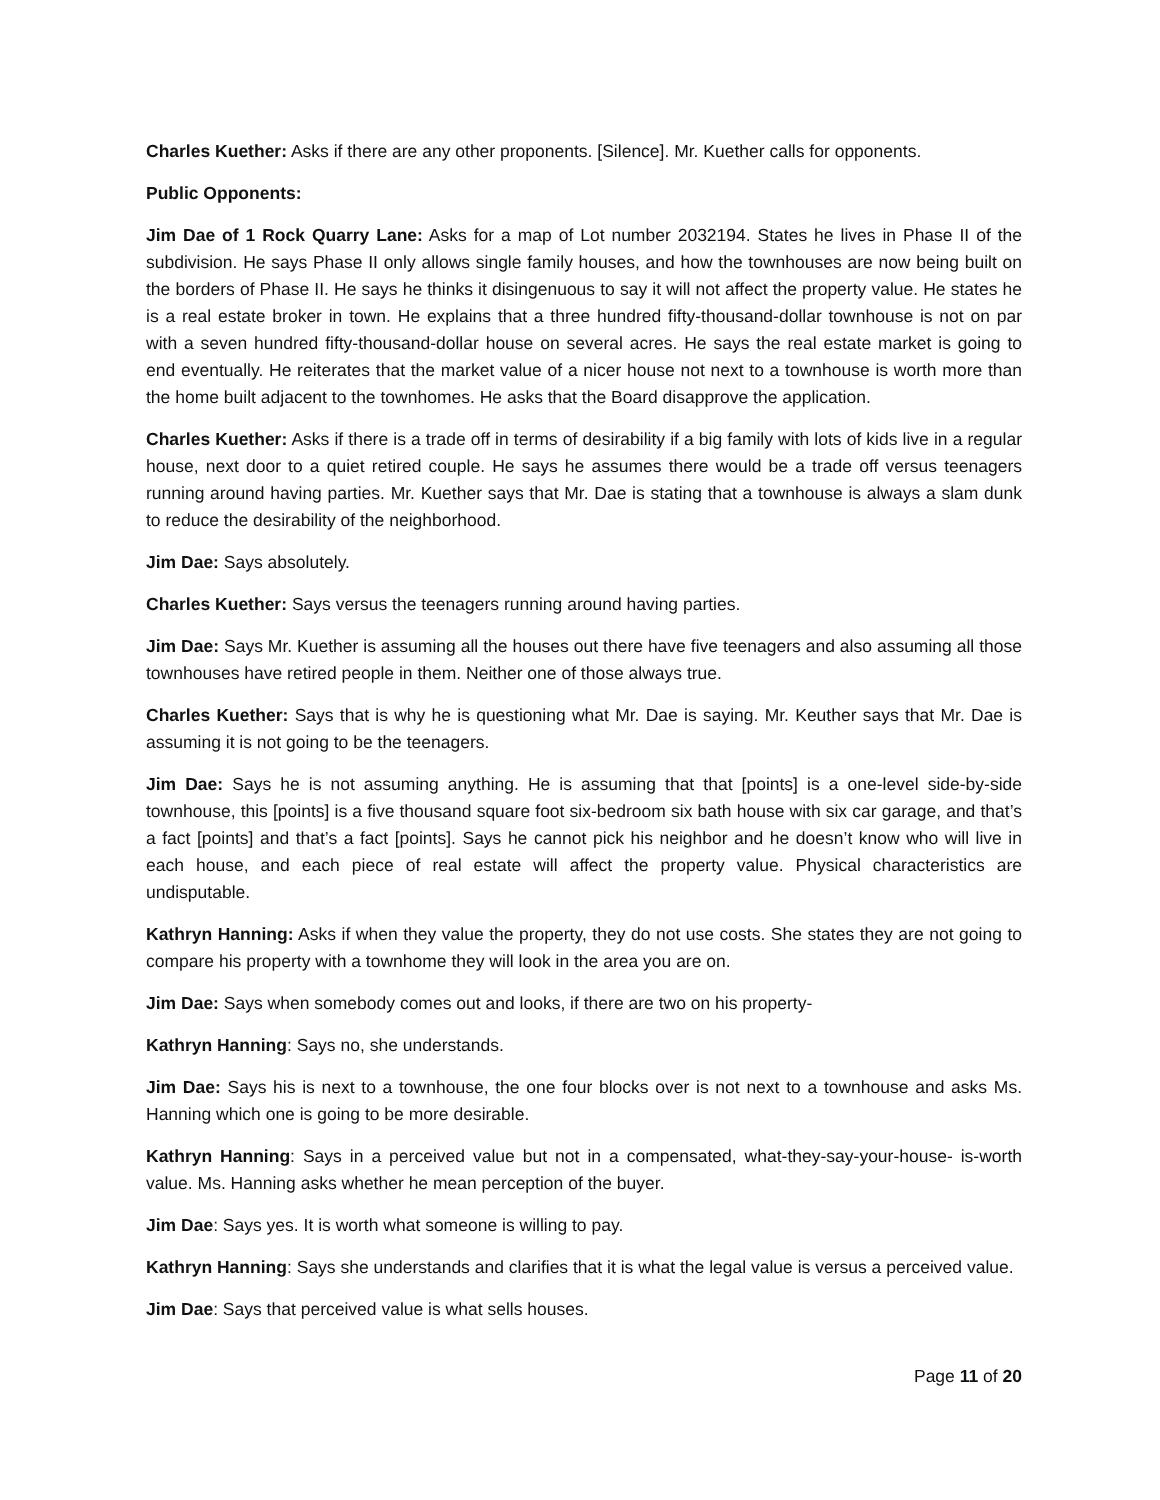Charles Kuether: Asks if there are any other proponents. [Silence]. Mr. Kuether calls for opponents.
Public Opponents:
Jim Dae of 1 Rock Quarry Lane: Asks for a map of Lot number 2032194. States he lives in Phase II of the subdivision. He says Phase II only allows single family houses, and how the townhouses are now being built on the borders of Phase II. He says he thinks it disingenuous to say it will not affect the property value. He states he is a real estate broker in town. He explains that a three hundred fifty-thousand-dollar townhouse is not on par with a seven hundred fifty-thousand-dollar house on several acres. He says the real estate market is going to end eventually. He reiterates that the market value of a nicer house not next to a townhouse is worth more than the home built adjacent to the townhomes. He asks that the Board disapprove the application.
Charles Kuether: Asks if there is a trade off in terms of desirability if a big family with lots of kids live in a regular house, next door to a quiet retired couple. He says he assumes there would be a trade off versus teenagers running around having parties. Mr. Kuether says that Mr. Dae is stating that a townhouse is always a slam dunk to reduce the desirability of the neighborhood.
Jim Dae: Says absolutely.
Charles Kuether: Says versus the teenagers running around having parties.
Jim Dae: Says Mr. Kuether is assuming all the houses out there have five teenagers and also assuming all those townhouses have retired people in them. Neither one of those always true.
Charles Kuether: Says that is why he is questioning what Mr. Dae is saying. Mr. Keuther says that Mr. Dae is assuming it is not going to be the teenagers.
Jim Dae: Says he is not assuming anything. He is assuming that that [points] is a one-level side-by-side townhouse, this [points] is a five thousand square foot six-bedroom six bath house with six car garage, and that’s a fact [points] and that’s a fact [points]. Says he cannot pick his neighbor and he doesn’t know who will live in each house, and each piece of real estate will affect the property value. Physical characteristics are undisputable.
Kathryn Hanning: Asks if when they value the property, they do not use costs. She states they are not going to compare his property with a townhome they will look in the area you are on.
Jim Dae: Says when somebody comes out and looks, if there are two on his property-
Kathryn Hanning: Says no, she understands.
Jim Dae: Says his is next to a townhouse, the one four blocks over is not next to a townhouse and asks Ms. Hanning which one is going to be more desirable.
Kathryn Hanning: Says in a perceived value but not in a compensated, what-they-say-your-house- is-worth value. Ms. Hanning asks whether he mean perception of the buyer.
Jim Dae: Says yes. It is worth what someone is willing to pay.
Kathryn Hanning: Says she understands and clarifies that it is what the legal value is versus a perceived value.
Jim Dae: Says that perceived value is what sells houses.
Page 11 of 20